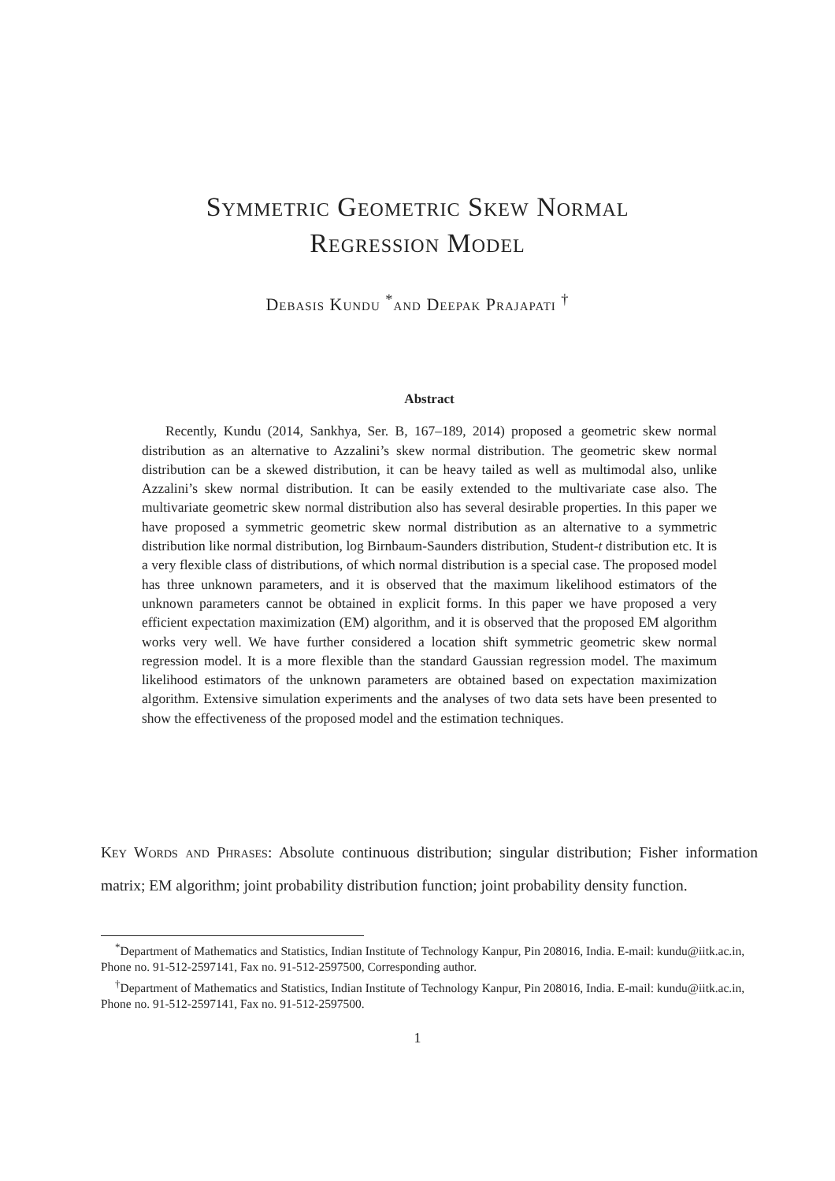Symmetric Geometric Skew Normal
Regression Model
Debasis Kundu <sup>*</sup>and Deepak Prajapati <sup>†</sup>
Abstract
Recently, Kundu (2014, Sankhya, Ser. B, 167–189, 2014) proposed a geometric skew normal distribution as an alternative to Azzalini’s skew normal distribution. The geometric skew normal distribution can be a skewed distribution, it can be heavy tailed as well as multimodal also, unlike Azzalini’s skew normal distribution. It can be easily extended to the multivariate case also. The multivariate geometric skew normal distribution also has several desirable properties. In this paper we have proposed a symmetric geometric skew normal distribution as an alternative to a symmetric distribution like normal distribution, log Birnbaum-Saunders distribution, Student-t distribution etc. It is a very flexible class of distributions, of which normal distribution is a special case. The proposed model has three unknown parameters, and it is observed that the maximum likelihood estimators of the unknown parameters cannot be obtained in explicit forms. In this paper we have proposed a very efficient expectation maximization (EM) algorithm, and it is observed that the proposed EM algorithm works very well. We have further considered a location shift symmetric geometric skew normal regression model. It is a more flexible than the standard Gaussian regression model. The maximum likelihood estimators of the unknown parameters are obtained based on expectation maximization algorithm. Extensive simulation experiments and the analyses of two data sets have been presented to show the effectiveness of the proposed model and the estimation techniques.
Key Words and Phrases: Absolute continuous distribution; singular distribution; Fisher information matrix; EM algorithm; joint probability distribution function; joint probability density function.
<sup>*</sup> Department of Mathematics and Statistics, Indian Institute of Technology Kanpur, Pin 208016, India. E-mail: kundu@iitk.ac.in, Phone no. 91-512-2597141, Fax no. 91-512-2597500, Corresponding author.
<sup>†</sup> Department of Mathematics and Statistics, Indian Institute of Technology Kanpur, Pin 208016, India. E-mail: kundu@iitk.ac.in, Phone no. 91-512-2597141, Fax no. 91-512-2597500.
1